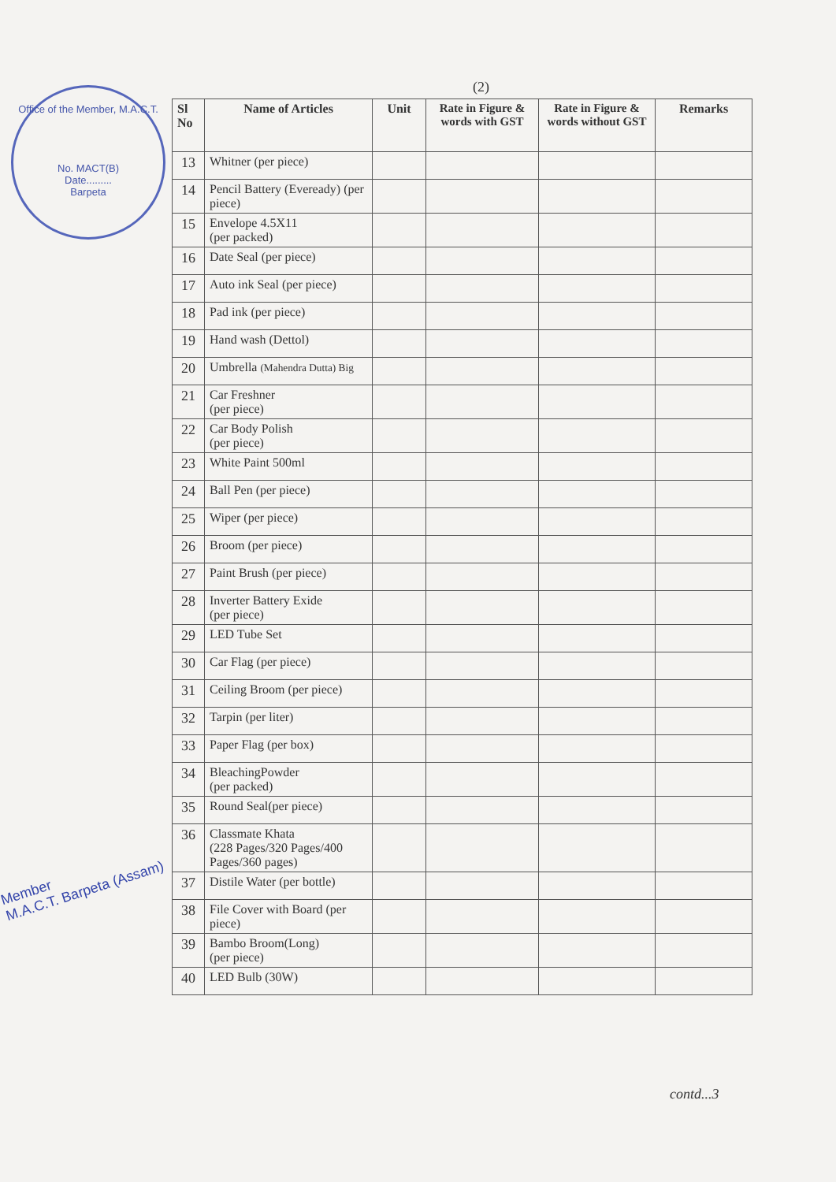Office of the Member, M.A.C.T.
No. MACT(B)
Date.........
Barpeta
Member
M.A.C.T. Barpeta (Assam)
(2)
| Sl No | Name of Articles | Unit | Rate in Figure & words with GST | Rate in Figure & words without GST | Remarks |
| --- | --- | --- | --- | --- | --- |
| 13 | Whitner (per piece) | | | | |
| 14 | Pencil Battery (Eveready) (per piece) | | | | |
| 15 | Envelope 4.5X11 (per packed) | | | | |
| 16 | Date Seal (per piece) | | | | |
| 17 | Auto ink Seal (per piece) | | | | |
| 18 | Pad ink (per piece) | | | | |
| 19 | Hand wash (Dettol) | | | | |
| 20 | Umbrella (Mahendra Dutta) Big | | | | |
| 21 | Car Freshner (per piece) | | | | |
| 22 | Car Body Polish (per piece) | | | | |
| 23 | White Paint 500ml | | | | |
| 24 | Ball Pen (per piece) | | | | |
| 25 | Wiper (per piece) | | | | |
| 26 | Broom (per piece) | | | | |
| 27 | Paint Brush (per piece) | | | | |
| 28 | Inverter Battery Exide (per piece) | | | | |
| 29 | LED Tube Set | | | | |
| 30 | Car Flag (per piece) | | | | |
| 31 | Ceiling Broom (per piece) | | | | |
| 32 | Tarpin (per liter) | | | | |
| 33 | Paper Flag (per box) | | | | |
| 34 | BleachingPowder (per packed) | | | | |
| 35 | Round Seal(per piece) | | | | |
| 36 | Classmate Khata (228 Pages/320 Pages/400 Pages/360 pages) | | | | |
| 37 | Distile Water (per bottle) | | | | |
| 38 | File Cover with Board (per piece) | | | | |
| 39 | Bambo Broom(Long) (per piece) | | | | |
| 40 | LED Bulb (30W) | | | | |
contd...3